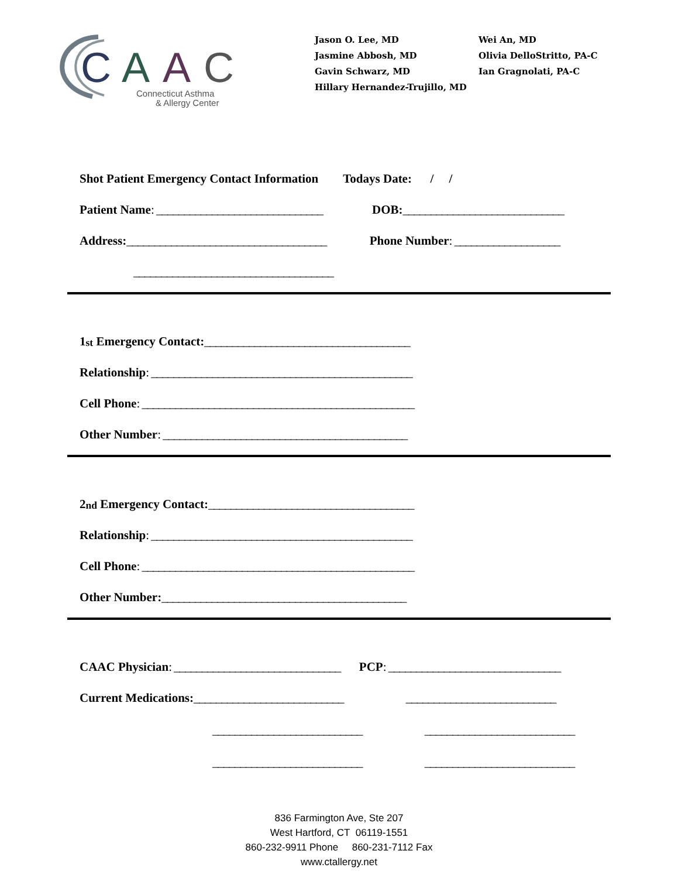C
A
A
C
Connecticut Asthma
& Allergy Center
Jason O. Lee, MD
Jasmine Abbosh, MD
Gavin Schwarz, MD
Hillary Hernandez-Trujillo, MD
Wei An, MD
Olivia DelloStritto, PA-C
Ian Gragnolati, PA-C
Shot Patient Emergency Contact Information Todays Date: / /
Patient Name: ______________________________ DOB: _____________________________
Address: ____________________________________ Phone Number: ___________________
____________________________________
1<sup>st</sup> Emergency Contact: _____________________________________
Relationship: _______________________________________________
Cell Phone: _________________________________________________
Other Number: ____________________________________________
2<sup>nd</sup> Emergency Contact: _____________________________________
Relationship: _______________________________________________
Cell Phone: _________________________________________________
Other Number: ____________________________________________
CAAC Physician: ______________________________ PCP: _______________________________
Current Medications: ___________________________ ___________________________
___________________________ ___________________________
___________________________ ___________________________
836 Farmington Ave, Ste 207
West Hartford, CT 06119-1551
860-232-9911 Phone 860-231-7112 Fax
www.ctallergy.net